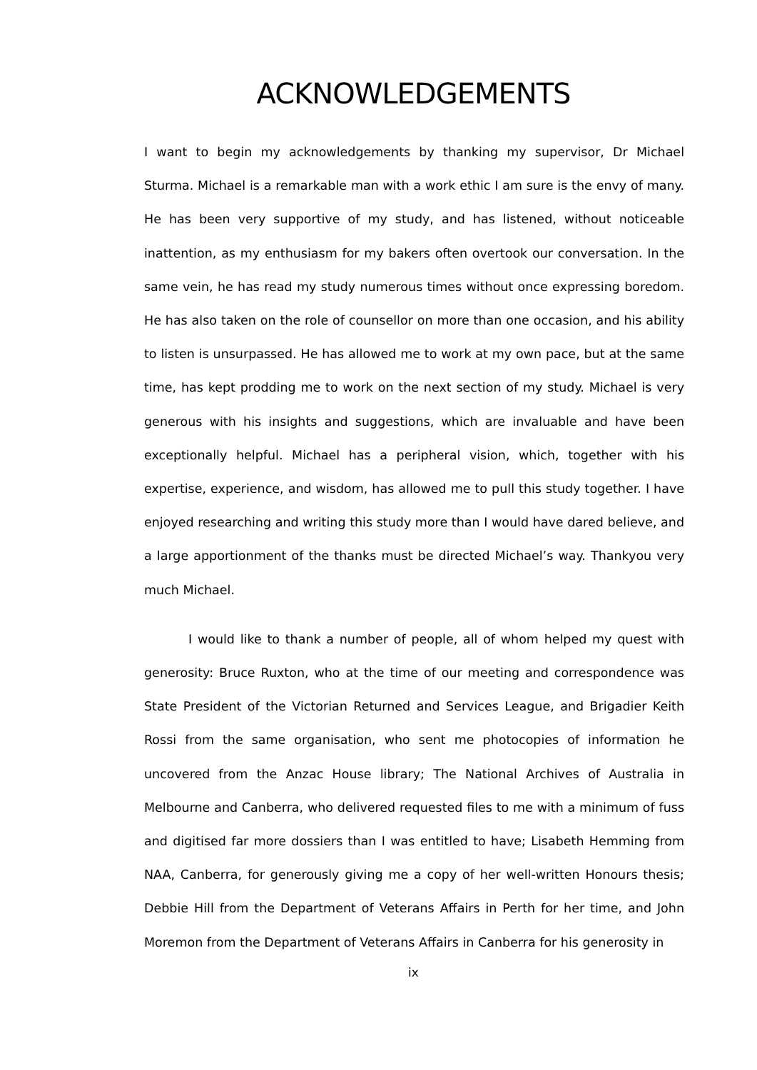ACKNOWLEDGEMENTS
I want to begin my acknowledgements by thanking my supervisor, Dr Michael Sturma. Michael is a remarkable man with a work ethic I am sure is the envy of many. He has been very supportive of my study, and has listened, without noticeable inattention, as my enthusiasm for my bakers often overtook our conversation. In the same vein, he has read my study numerous times without once expressing boredom. He has also taken on the role of counsellor on more than one occasion, and his ability to listen is unsurpassed. He has allowed me to work at my own pace, but at the same time, has kept prodding me to work on the next section of my study. Michael is very generous with his insights and suggestions, which are invaluable and have been exceptionally helpful. Michael has a peripheral vision, which, together with his expertise, experience, and wisdom, has allowed me to pull this study together. I have enjoyed researching and writing this study more than I would have dared believe, and a large apportionment of the thanks must be directed Michael’s way. Thankyou very much Michael.
I would like to thank a number of people, all of whom helped my quest with generosity: Bruce Ruxton, who at the time of our meeting and correspondence was State President of the Victorian Returned and Services League, and Brigadier Keith Rossi from the same organisation, who sent me photocopies of information he uncovered from the Anzac House library; The National Archives of Australia in Melbourne and Canberra, who delivered requested files to me with a minimum of fuss and digitised far more dossiers than I was entitled to have; Lisabeth Hemming from NAA, Canberra, for generously giving me a copy of her well-written Honours thesis; Debbie Hill from the Department of Veterans Affairs in Perth for her time, and John Moremon from the Department of Veterans Affairs in Canberra for his generosity in
ix